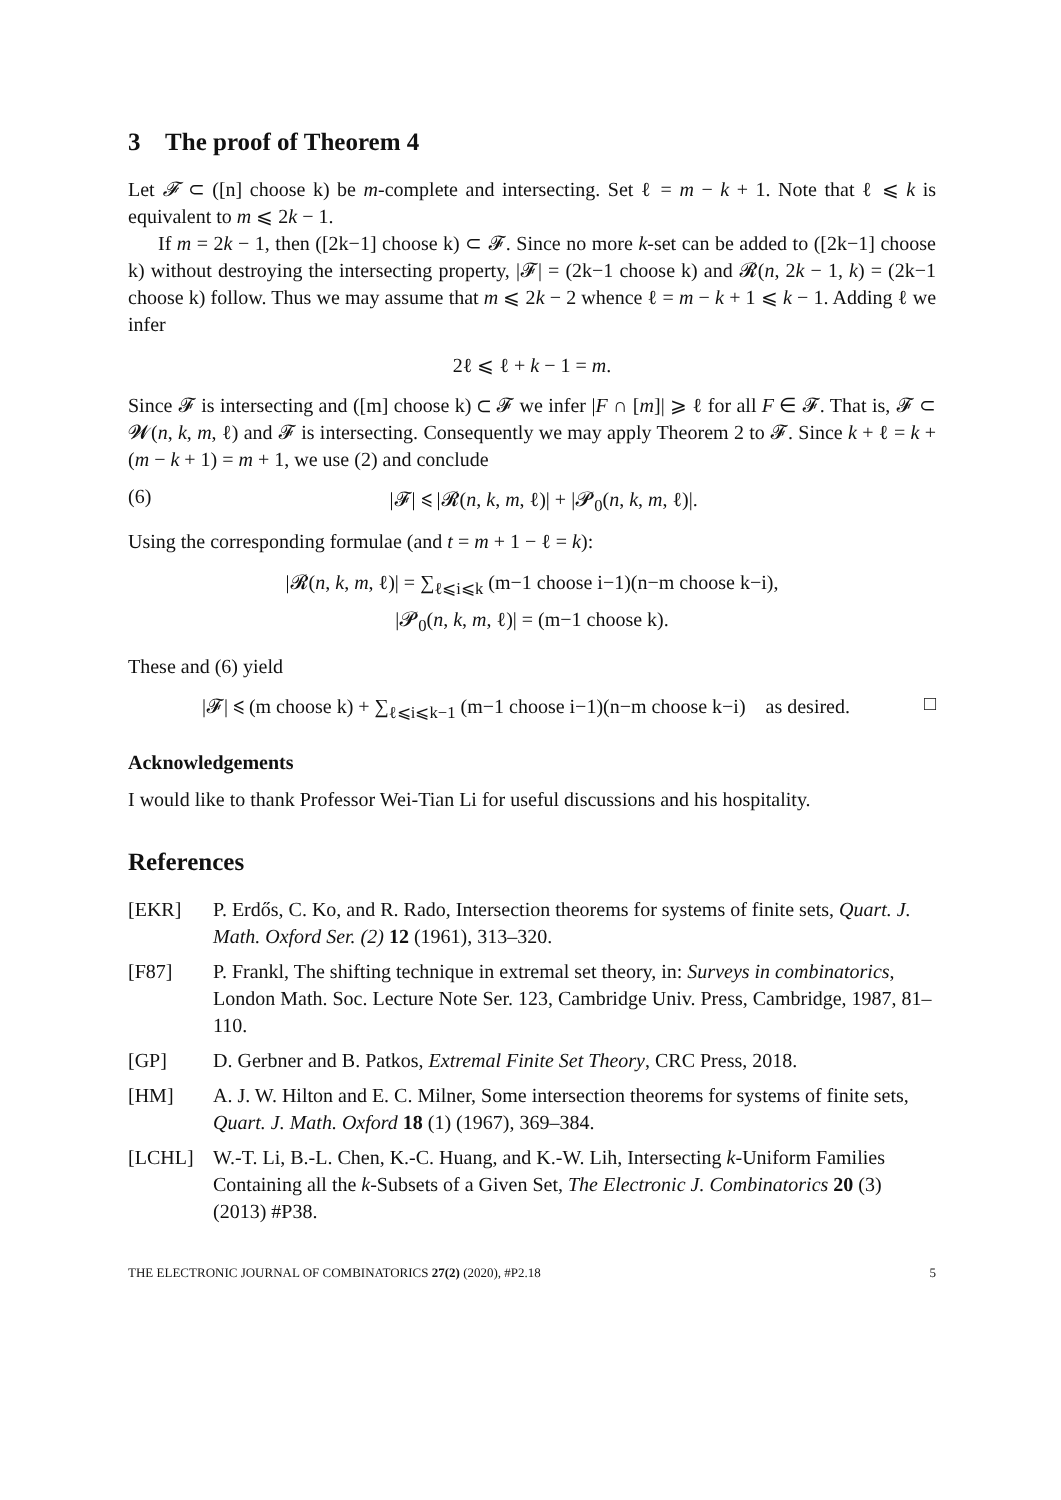3 The proof of Theorem 4
Let 𝓕 ⊂ ([n] choose k) be m-complete and intersecting. Set ℓ = m − k + 1. Note that ℓ ⩽ k is equivalent to m ⩽ 2k − 1.
If m = 2k − 1, then ([2k−1] choose k) ⊂ 𝓕. Since no more k-set can be added to ([2k−1] choose k) without destroying the intersecting property, |𝓕| = (2k−1 choose k) and 𝓡(n, 2k − 1, k) = (2k−1 choose k) follow. Thus we may assume that m ⩽ 2k − 2 whence ℓ = m − k + 1 ⩽ k − 1. Adding ℓ we infer
2ℓ ⩽ ℓ + k − 1 = m.
Since 𝓕 is intersecting and ([m] choose k) ⊂ 𝓕 we infer |F ∩ [m]| ⩾ ℓ for all F ∈ 𝓕. That is, 𝓕 ⊂ 𝓦(n, k, m, ℓ) and 𝓕 is intersecting. Consequently we may apply Theorem 2 to 𝓕. Since k + ℓ = k + (m − k + 1) = m + 1, we use (2) and conclude
(6) |𝓕| ⩽ |𝓡(n, k, m, ℓ)| + |𝓟<sub>0</sub>(n, k, m, ℓ)|.
Using the corresponding formulae (and t = m + 1 − ℓ = k):
|𝓡(n, k, m, ℓ)| = ∑<sub>ℓ⩽i⩽k</sub> (m−1 choose i−1)(n−m choose k−i),
|𝓟<sub>0</sub>(n, k, m, ℓ)| = (m−1 choose k).
These and (6) yield
|𝓕| ⩽ (m choose k) + ∑<sub>ℓ⩽i⩽k−1</sub> (m−1 choose i−1)(n−m choose k−i) as desired. □
Acknowledgements
I would like to thank Professor Wei-Tian Li for useful discussions and his hospitality.
References
[EKR] P. Erdős, C. Ko, and R. Rado, Intersection theorems for systems of finite sets, Quart. J. Math. Oxford Ser. (2) 12 (1961), 313–320.
[F87] P. Frankl, The shifting technique in extremal set theory, in: Surveys in combinatorics, London Math. Soc. Lecture Note Ser. 123, Cambridge Univ. Press, Cambridge, 1987, 81–110.
[GP] D. Gerbner and B. Patkos, Extremal Finite Set Theory, CRC Press, 2018.
[HM] A. J. W. Hilton and E. C. Milner, Some intersection theorems for systems of finite sets, Quart. J. Math. Oxford 18 (1) (1967), 369–384.
[LCHL] W.-T. Li, B.-L. Chen, K.-C. Huang, and K.-W. Lih, Intersecting k-Uniform Families Containing all the k-Subsets of a Given Set, The Electronic J. Combinatorics 20 (3) (2013) #P38.
THE ELECTRONIC JOURNAL OF COMBINATORICS 27(2) (2020), #P2.18 5